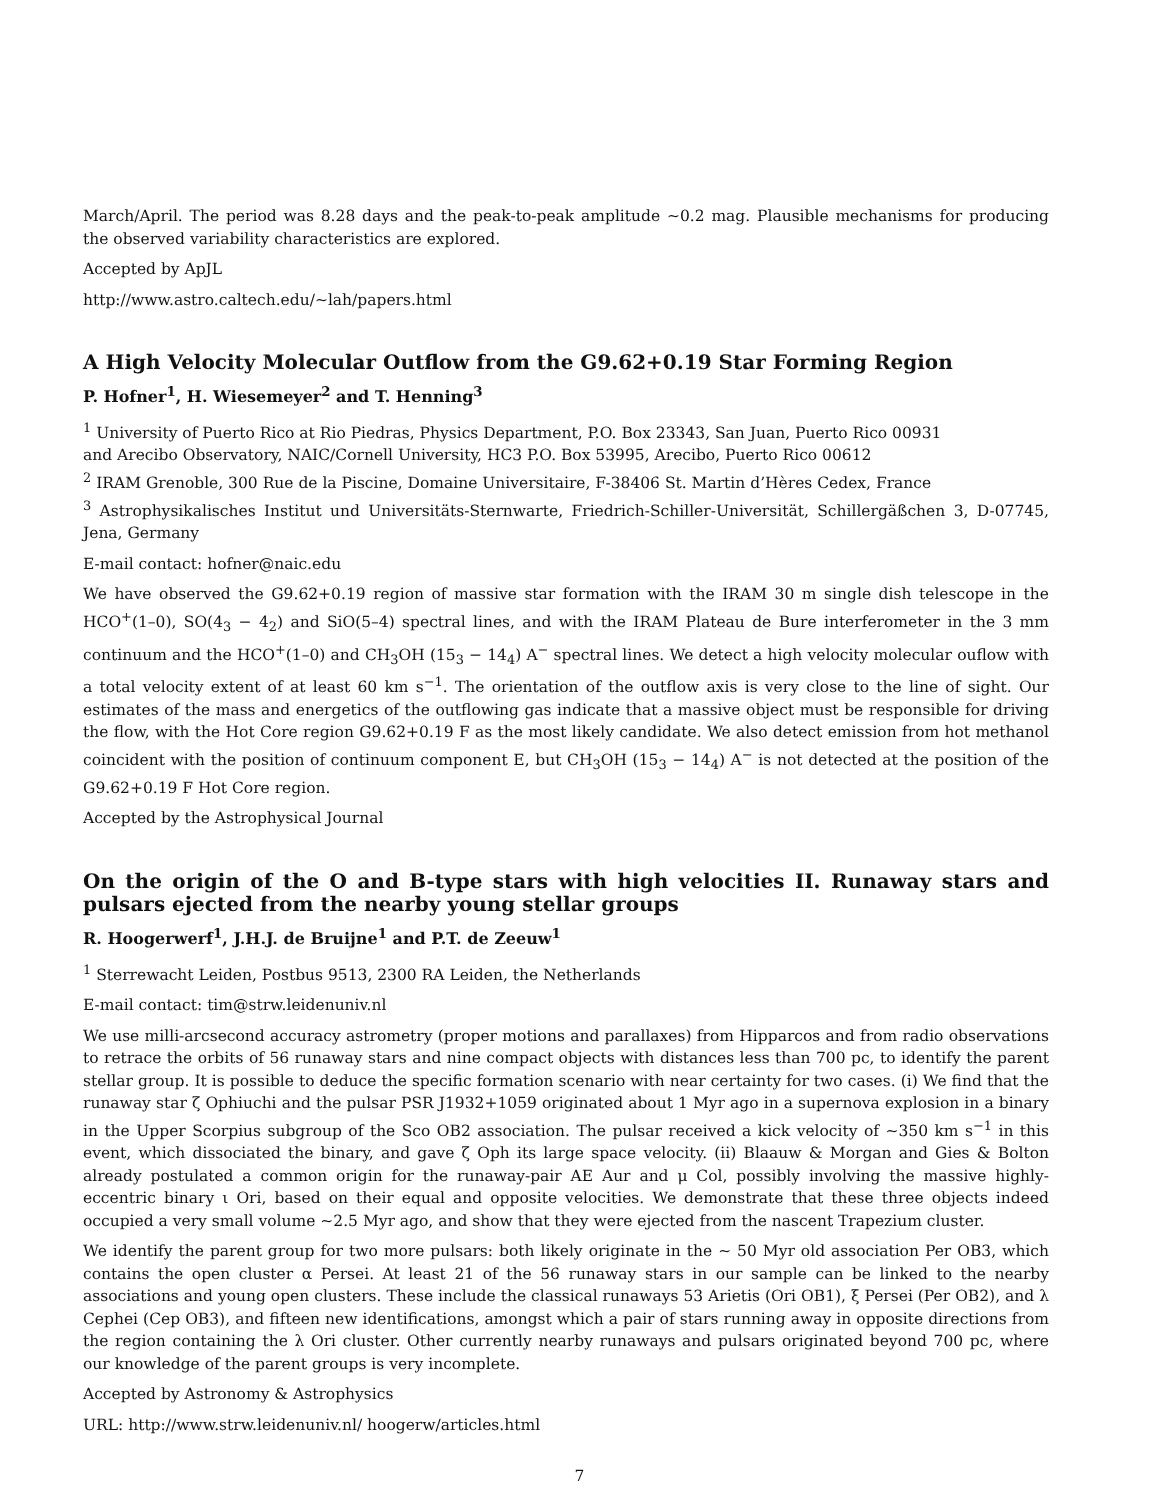March/April. The period was 8.28 days and the peak-to-peak amplitude ∼0.2 mag. Plausible mechanisms for producing the observed variability characteristics are explored.
Accepted by ApJL
http://www.astro.caltech.edu/∼lah/papers.html
A High Velocity Molecular Outflow from the G9.62+0.19 Star Forming Region
P. Hofner<sup>1</sup>, H. Wiesemeyer<sup>2</sup> and T. Henning<sup>3</sup>
<sup>1</sup> University of Puerto Rico at Rio Piedras, Physics Department, P.O. Box 23343, San Juan, Puerto Rico 00931
and Arecibo Observatory, NAIC/Cornell University, HC3 P.O. Box 53995, Arecibo, Puerto Rico 00612
<sup>2</sup> IRAM Grenoble, 300 Rue de la Piscine, Domaine Universitaire, F-38406 St. Martin d’Hères Cedex, France
<sup>3</sup> Astrophysikalisches Institut und Universitäts-Sternwarte, Friedrich-Schiller-Universität, Schillergäßchen 3, D-07745, Jena, Germany
E-mail contact: hofner@naic.edu
We have observed the G9.62+0.19 region of massive star formation with the IRAM 30 m single dish telescope in the HCO<sup>+</sup>(1–0), SO(4<sub>3</sub> − 4<sub>2</sub>) and SiO(5–4) spectral lines, and with the IRAM Plateau de Bure interferometer in the 3 mm continuum and the HCO<sup>+</sup>(1–0) and CH<sub>3</sub>OH (15<sub>3</sub> − 14<sub>4</sub>) A<sup>−</sup> spectral lines. We detect a high velocity molecular ouflow with a total velocity extent of at least 60 km s<sup>−1</sup>. The orientation of the outflow axis is very close to the line of sight. Our estimates of the mass and energetics of the outflowing gas indicate that a massive object must be responsible for driving the flow, with the Hot Core region G9.62+0.19 F as the most likely candidate. We also detect emission from hot methanol coincident with the position of continuum component E, but CH<sub>3</sub>OH (15<sub>3</sub> − 14<sub>4</sub>) A<sup>−</sup> is not detected at the position of the G9.62+0.19 F Hot Core region.
Accepted by the Astrophysical Journal
On the origin of the O and B-type stars with high velocities II. Runaway stars and pulsars ejected from the nearby young stellar groups
R. Hoogerwerf<sup>1</sup>, J.H.J. de Bruijne<sup>1</sup> and P.T. de Zeeuw<sup>1</sup>
<sup>1</sup> Sterrewacht Leiden, Postbus 9513, 2300 RA Leiden, the Netherlands
E-mail contact: tim@strw.leidenuniv.nl
We use milli-arcsecond accuracy astrometry (proper motions and parallaxes) from Hipparcos and from radio observations to retrace the orbits of 56 runaway stars and nine compact objects with distances less than 700 pc, to identify the parent stellar group. It is possible to deduce the specific formation scenario with near certainty for two cases. (i) We find that the runaway star ζ Ophiuchi and the pulsar PSR J1932+1059 originated about 1 Myr ago in a supernova explosion in a binary in the Upper Scorpius subgroup of the Sco OB2 association. The pulsar received a kick velocity of ∼350 km s<sup>−1</sup> in this event, which dissociated the binary, and gave ζ Oph its large space velocity. (ii) Blaauw & Morgan and Gies & Bolton already postulated a common origin for the runaway-pair AE Aur and μ Col, possibly involving the massive highly-eccentric binary ι Ori, based on their equal and opposite velocities. We demonstrate that these three objects indeed occupied a very small volume ∼2.5 Myr ago, and show that they were ejected from the nascent Trapezium cluster.
We identify the parent group for two more pulsars: both likely originate in the ∼ 50 Myr old association Per OB3, which contains the open cluster α Persei. At least 21 of the 56 runaway stars in our sample can be linked to the nearby associations and young open clusters. These include the classical runaways 53 Arietis (Ori OB1), ξ Persei (Per OB2), and λ Cephei (Cep OB3), and fifteen new identifications, amongst which a pair of stars running away in opposite directions from the region containing the λ Ori cluster. Other currently nearby runaways and pulsars originated beyond 700 pc, where our knowledge of the parent groups is very incomplete.
Accepted by Astronomy & Astrophysics
URL: http://www.strw.leidenuniv.nl/ hoogerw/articles.html
7